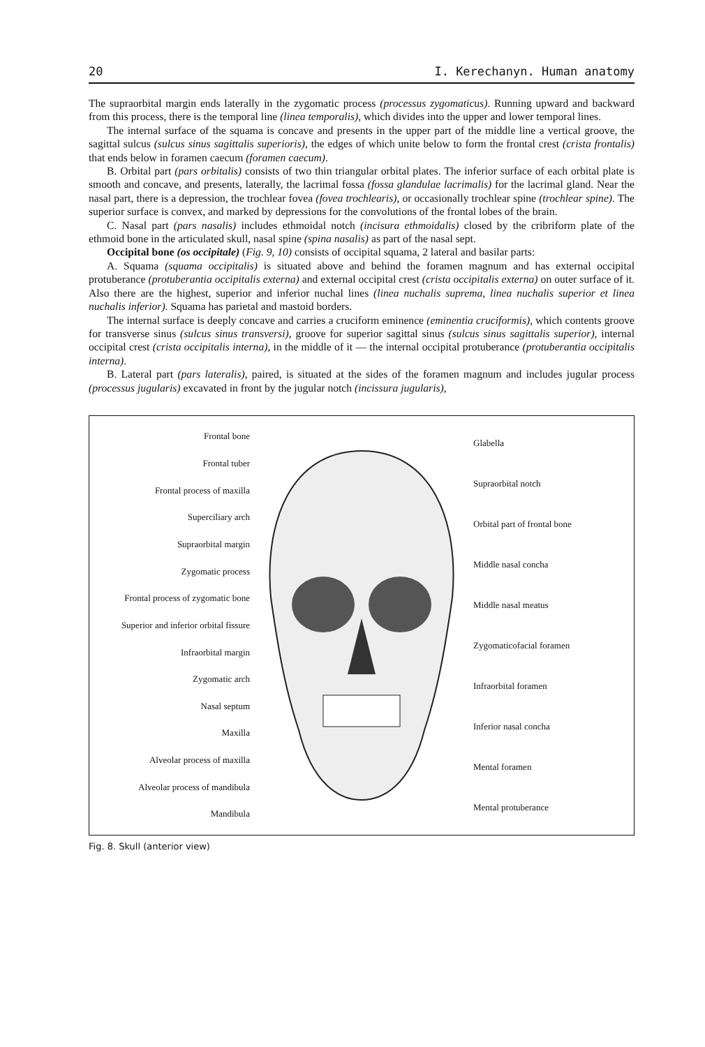20 I. Kerechanyn. Human anatomy
The supraorbital margin ends laterally in the zygomatic process (processus zygomaticus). Running upward and backward from this process, there is the temporal line (linea temporalis), which divides into the upper and lower temporal lines.
The internal surface of the squama is concave and presents in the upper part of the middle line a vertical groove, the sagittal sulcus (sulcus sinus sagittalis superioris), the edges of which unite below to form the frontal crest (crista frontalis) that ends below in foramen caecum (foramen caecum).
B. Orbital part (pars orbitalis) consists of two thin triangular orbital plates. The inferior surface of each orbital plate is smooth and concave, and presents, laterally, the lacrimal fossa (fossa glandulae lacrimalis) for the lacrimal gland. Near the nasal part, there is a depression, the trochlear fovea (fovea trochlearis), or occasionally trochlear spine (trochlear spine). The superior surface is convex, and marked by depressions for the convolutions of the frontal lobes of the brain.
C. Nasal part (pars nasalis) includes ethmoidal notch (incisura ethmoidalis) closed by the cribriform plate of the ethmoid bone in the articulated skull, nasal spine (spina nasalis) as part of the nasal sept.
Occipital bone (os occipitale) (Fig. 9, 10) consists of occipital squama, 2 lateral and basilar parts:
A. Squama (squama occipitalis) is situated above and behind the foramen magnum and has external occipital protuberance (protuberantia occipitalis externa) and external occipital crest (crista occipitalis externa) on outer surface of it. Also there are the highest, superior and inferior nuchal lines (linea nuchalis suprema, linea nuchalis superior et linea nuchalis inferior). Squama has parietal and mastoid borders.
The internal surface is deeply concave and carries a cruciform eminence (eminentia cruciformis), which contents groove for transverse sinus (sulcus sinus transversi), groove for superior sagittal sinus (sulcus sinus sagittalis superior), internal occipital crest (crista occipitalis interna), in the middle of it — the internal occipital protuberance (protuberantia occipitalis interna).
B. Lateral part (pars lateralis), paired, is situated at the sides of the foramen magnum and includes jugular process (processus jugularis) excavated in front by the jugular notch (incissura jugularis),
Frontal bone
Frontal tuber
Frontal process of maxilla
Superciliary arch
Supraorbital margin
Zygomatic process
Frontal process of zygomatic bone
Superior and inferior orbital fissure
Infraorbital margin
Zygomatic arch
Nasal septum
Maxilla
Alveolar process of maxilla
Alveolar process of mandibula
Mandibula
Glabella
Supraorbital notch
Orbital part of frontal bone
Middle nasal concha
Middle nasal meatus
Zygomaticofacial foramen
Infraorbital foramen
Inferior nasal concha
Mental foramen
Mental protuberance
Fig. 8. Skull (anterior view)